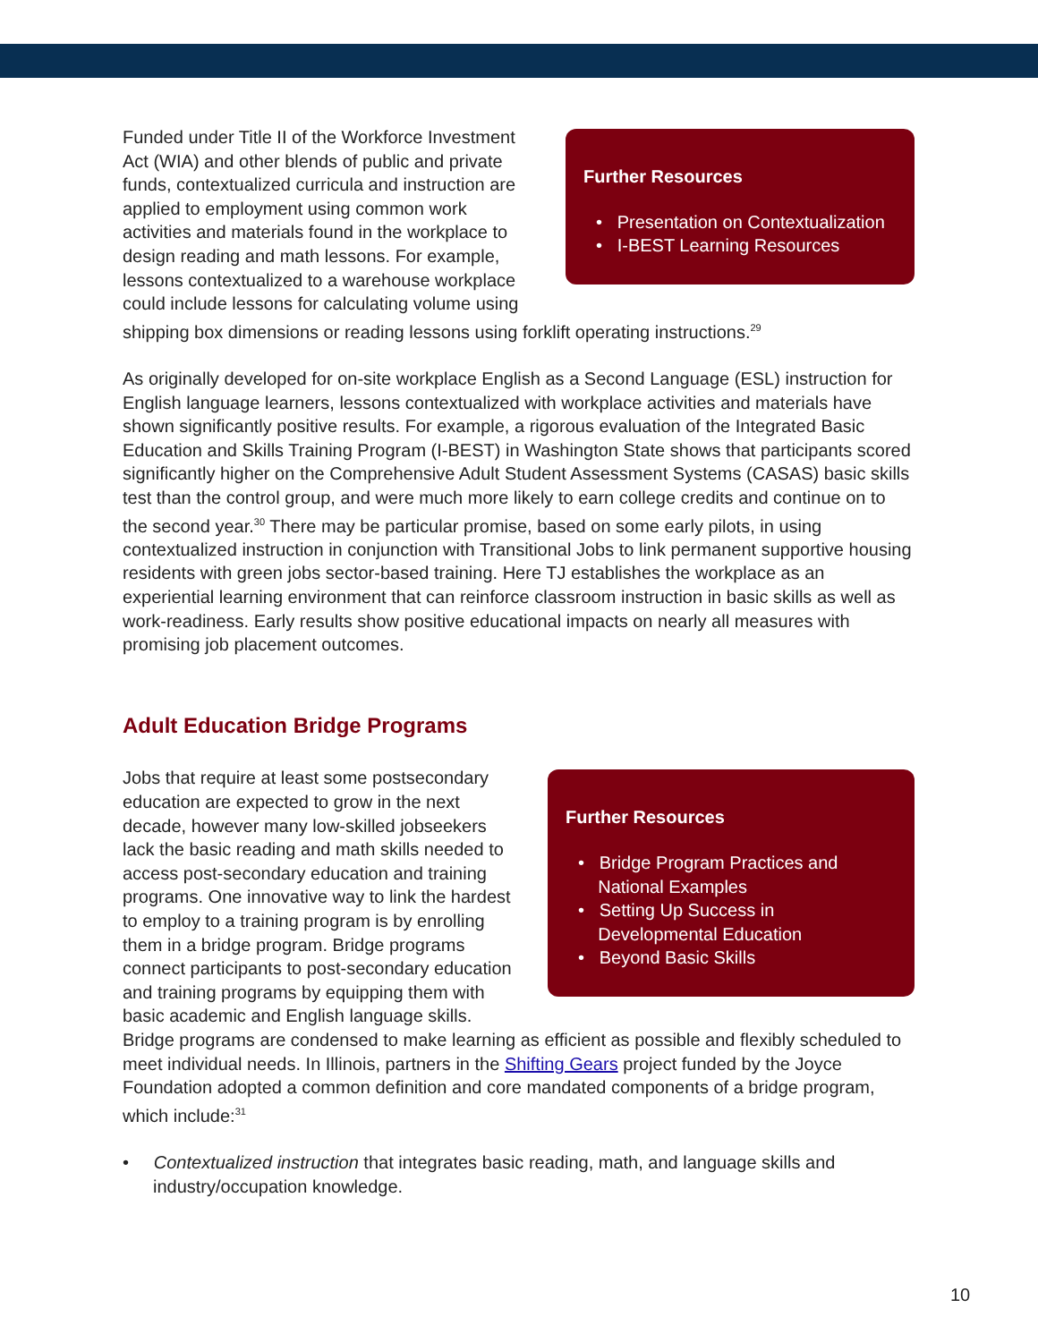Further Resources
• Presentation on Contextualization
• I-BEST Learning Resources
Funded under Title II of the Workforce Investment Act (WIA) and other blends of public and private funds, contextualized curricula and instruction are applied to employment using common work activities and materials found in the workplace to design reading and math lessons. For example, lessons contextualized to a warehouse workplace could include lessons for calculating volume using shipping box dimensions or reading lessons using forklift operating instructions.<sup>29</sup>
As originally developed for on-site workplace English as a Second Language (ESL) instruction for English language learners, lessons contextualized with workplace activities and materials have shown significantly positive results. For example, a rigorous evaluation of the Integrated Basic Education and Skills Training Program (I-BEST) in Washington State shows that participants scored significantly higher on the Comprehensive Adult Student Assessment Systems (CASAS) basic skills test than the control group, and were much more likely to earn college credits and continue on to the second year.<sup>30</sup> There may be particular promise, based on some early pilots, in using contextualized instruction in conjunction with Transitional Jobs to link permanent supportive housing residents with green jobs sector-based training. Here TJ establishes the workplace as an experiential learning environment that can reinforce classroom instruction in basic skills as well as work-readiness. Early results show positive educational impacts on nearly all measures with promising job placement outcomes.
Adult Education Bridge Programs
Further Resources
• Bridge Program Practices and
National Examples
• Setting Up Success in
Developmental Education
• Beyond Basic Skills
Jobs that require at least some postsecondary education are expected to grow in the next decade, however many low-skilled jobseekers lack the basic reading and math skills needed to access post-secondary education and training programs. One innovative way to link the hardest to employ to a training program is by enrolling them in a bridge program. Bridge programs connect participants to post-secondary education and training programs by equipping them with basic academic and English language skills. Bridge programs are condensed to make learning as efficient as possible and flexibly scheduled to meet individual needs. In Illinois, partners in the Shifting Gears project funded by the Joyce Foundation adopted a common definition and core mandated components of a bridge program, which include:<sup>31</sup>
• Contextualized instruction that integrates basic reading, math, and language skills and industry/occupation knowledge.
10